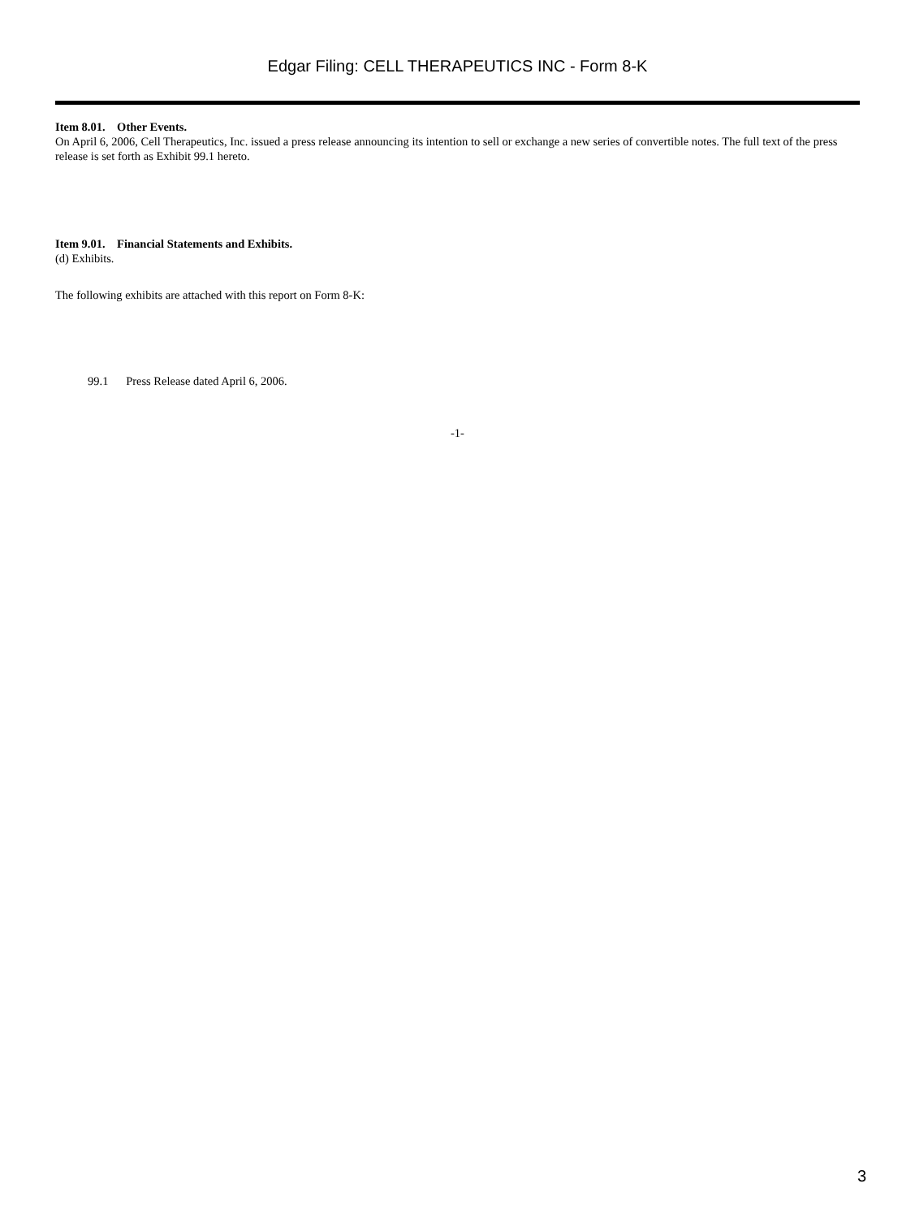Edgar Filing: CELL THERAPEUTICS INC - Form 8-K
Item 8.01. Other Events.
On April 6, 2006, Cell Therapeutics, Inc. issued a press release announcing its intention to sell or exchange a new series of convertible notes. The full text of the press release is set forth as Exhibit 99.1 hereto.
Item 9.01. Financial Statements and Exhibits.
(d) Exhibits.
The following exhibits are attached with this report on Form 8-K:
99.1 Press Release dated April 6, 2006.
-1-
3